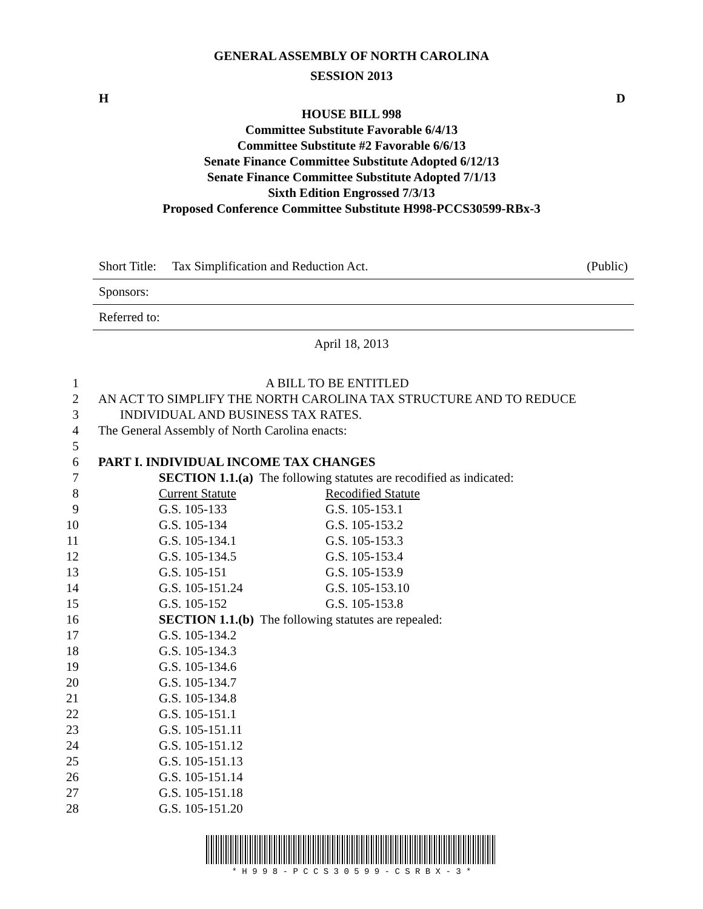GENERAL ASSEMBLY OF NORTH CAROLINA
SESSION 2013
H D
HOUSE BILL 998
Committee Substitute Favorable 6/4/13
Committee Substitute #2 Favorable 6/6/13
Senate Finance Committee Substitute Adopted 6/12/13
Senate Finance Committee Substitute Adopted 7/1/13
Sixth Edition Engrossed 7/3/13
Proposed Conference Committee Substitute H998-PCCS30599-RBx-3
Short Title: Tax Simplification and Reduction Act. (Public)
Sponsors:
Referred to:
April 18, 2013
| 1 | A BILL TO BE ENTITLED | |
| 2 | AN ACT TO SIMPLIFY THE NORTH CAROLINA TAX STRUCTURE AND TO REDUCE | |
| 3 | INDIVIDUAL AND BUSINESS TAX RATES. | |
| 4 | The General Assembly of North Carolina enacts: | |
| 5 | | |
| 6 | PART I. INDIVIDUAL INCOME TAX CHANGES | |
| 7 | SECTION 1.1.(a) The following statutes are recodified as indicated: | |
| 8 | Current Statute | Recodified Statute |
| 9 | G.S. 105-133 | G.S. 105-153.1 |
| 10 | G.S. 105-134 | G.S. 105-153.2 |
| 11 | G.S. 105-134.1 | G.S. 105-153.3 |
| 12 | G.S. 105-134.5 | G.S. 105-153.4 |
| 13 | G.S. 105-151 | G.S. 105-153.9 |
| 14 | G.S. 105-151.24 | G.S. 105-153.10 |
| 15 | G.S. 105-152 | G.S. 105-153.8 |
| 16 | SECTION 1.1.(b) The following statutes are repealed: | |
| 17 | G.S. 105-134.2 | |
| 18 | G.S. 105-134.3 | |
| 19 | G.S. 105-134.6 | |
| 20 | G.S. 105-134.7 | |
| 21 | G.S. 105-134.8 | |
| 22 | G.S. 105-151.1 | |
| 23 | G.S. 105-151.11 | |
| 24 | G.S. 105-151.12 | |
| 25 | G.S. 105-151.13 | |
| 26 | G.S. 105-151.14 | |
| 27 | G.S. 105-151.18 | |
| 28 | G.S. 105-151.20 | |
* H 9 9 8 - P C C S 3 0 5 9 9 - C S R B X - 3 *